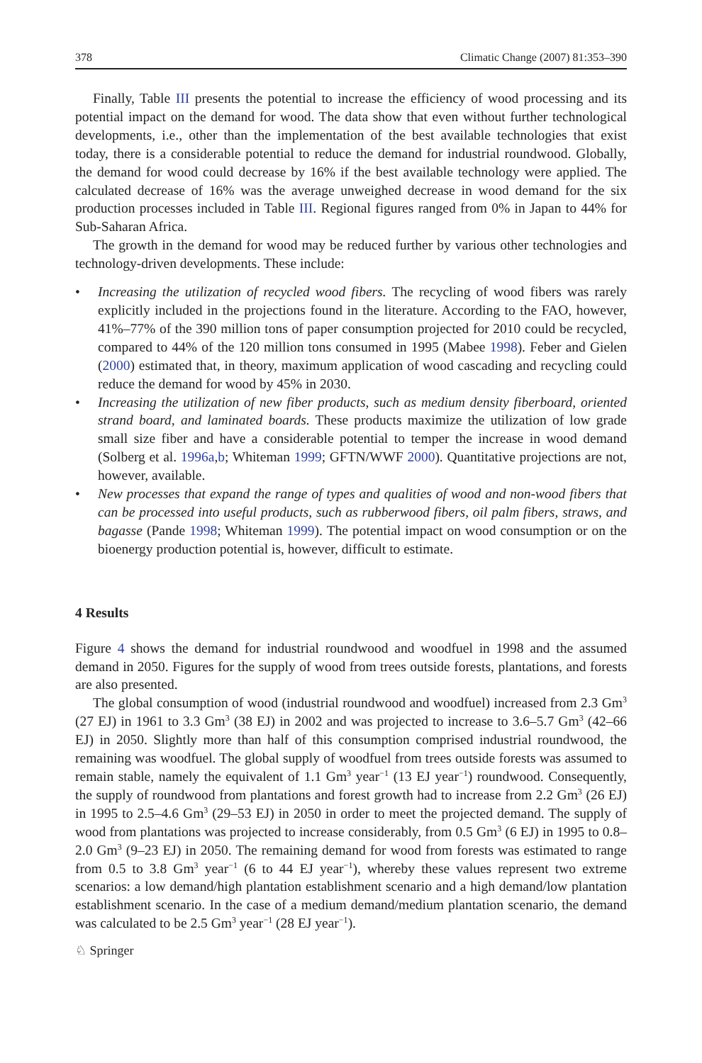378 Climatic Change (2007) 81:353–390
Finally, Table III presents the potential to increase the efficiency of wood processing and its potential impact on the demand for wood. The data show that even without further technological developments, i.e., other than the implementation of the best available technologies that exist today, there is a considerable potential to reduce the demand for industrial roundwood. Globally, the demand for wood could decrease by 16% if the best available technology were applied. The calculated decrease of 16% was the average unweighed decrease in wood demand for the six production processes included in Table III. Regional figures ranged from 0% in Japan to 44% for Sub-Saharan Africa.
The growth in the demand for wood may be reduced further by various other technologies and technology-driven developments. These include:
• Increasing the utilization of recycled wood fibers. The recycling of wood fibers was rarely explicitly included in the projections found in the literature. According to the FAO, however, 41%–77% of the 390 million tons of paper consumption projected for 2010 could be recycled, compared to 44% of the 120 million tons consumed in 1995 (Mabee 1998). Feber and Gielen (2000) estimated that, in theory, maximum application of wood cascading and recycling could reduce the demand for wood by 45% in 2030.
• Increasing the utilization of new fiber products, such as medium density fiberboard, oriented strand board, and laminated boards. These products maximize the utilization of low grade small size fiber and have a considerable potential to temper the increase in wood demand (Solberg et al. 1996a,b; Whiteman 1999; GFTN/WWF 2000). Quantitative projections are not, however, available.
• New processes that expand the range of types and qualities of wood and non-wood fibers that can be processed into useful products, such as rubberwood fibers, oil palm fibers, straws, and bagasse (Pande 1998; Whiteman 1999). The potential impact on wood consumption or on the bioenergy production potential is, however, difficult to estimate.
4 Results
Figure 4 shows the demand for industrial roundwood and woodfuel in 1998 and the assumed demand in 2050. Figures for the supply of wood from trees outside forests, plantations, and forests are also presented.
The global consumption of wood (industrial roundwood and woodfuel) increased from 2.3 Gm<sup>3</sup> (27 EJ) in 1961 to 3.3 Gm<sup>3</sup> (38 EJ) in 2002 and was projected to increase to 3.6–5.7 Gm<sup>3</sup> (42–66 EJ) in 2050. Slightly more than half of this consumption comprised industrial roundwood, the remaining was woodfuel. The global supply of woodfuel from trees outside forests was assumed to remain stable, namely the equivalent of 1.1 Gm<sup>3</sup> year<sup>−1</sup> (13 EJ year<sup>−1</sup>) roundwood. Consequently, the supply of roundwood from plantations and forest growth had to increase from 2.2 Gm<sup>3</sup> (26 EJ) in 1995 to 2.5–4.6 Gm<sup>3</sup> (29–53 EJ) in 2050 in order to meet the projected demand. The supply of wood from plantations was projected to increase considerably, from 0.5 Gm<sup>3</sup> (6 EJ) in 1995 to 0.8–2.0 Gm<sup>3</sup> (9–23 EJ) in 2050. The remaining demand for wood from forests was estimated to range from 0.5 to 3.8 Gm<sup>3</sup> year<sup>−1</sup> (6 to 44 EJ year<sup>−1</sup>), whereby these values represent two extreme scenarios: a low demand/high plantation establishment scenario and a high demand/low plantation establishment scenario. In the case of a medium demand/medium plantation scenario, the demand was calculated to be 2.5 Gm<sup>3</sup> year<sup>−1</sup> (28 EJ year<sup>−1</sup>).
♘ Springer